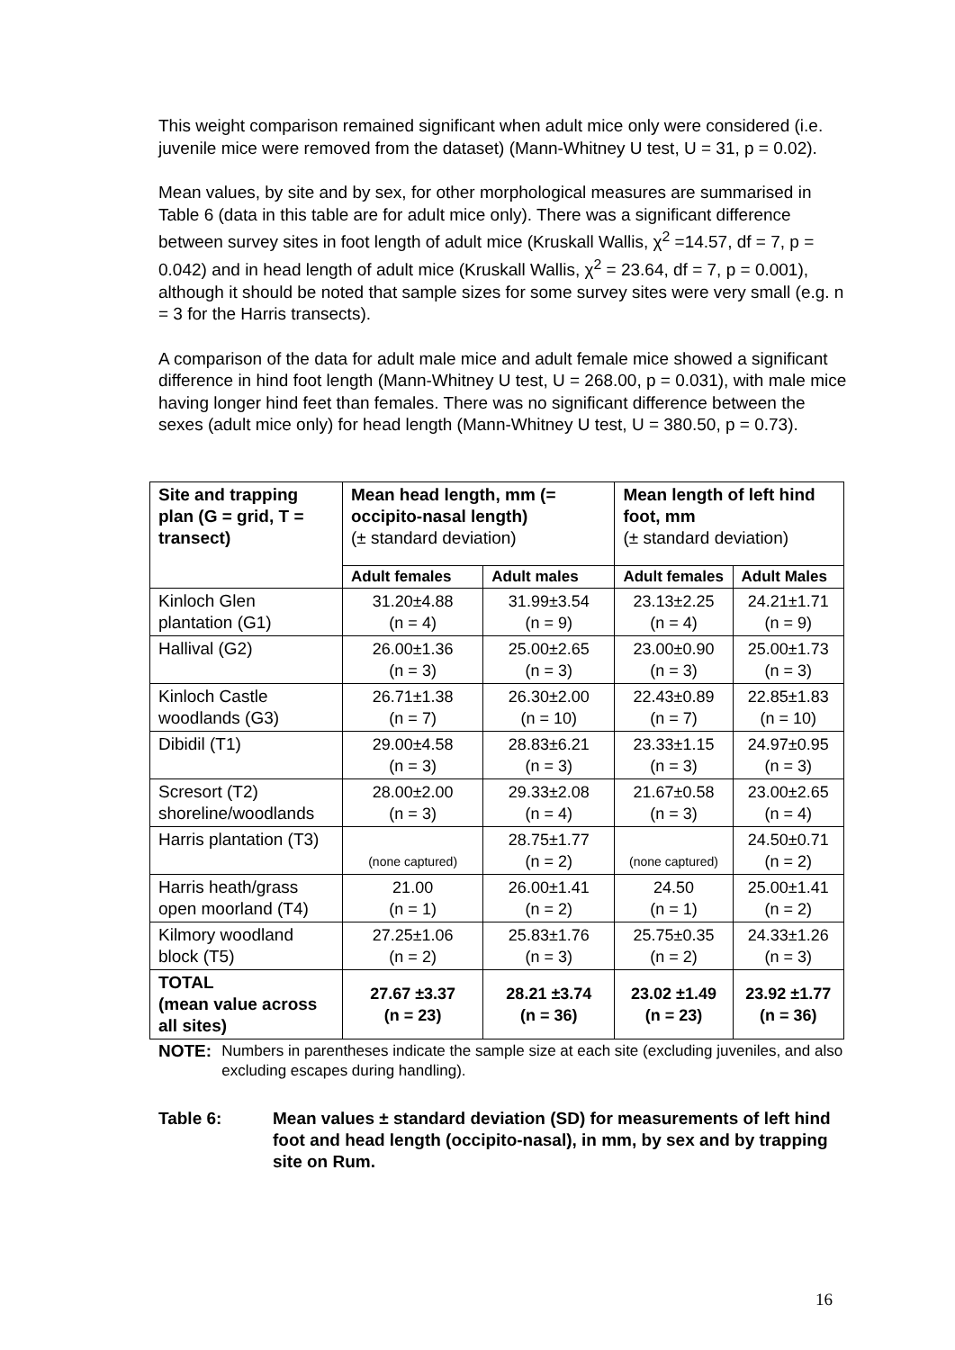This weight comparison remained significant when adult mice only were considered (i.e. juvenile mice were removed from the dataset) (Mann-Whitney U test, U = 31, p = 0.02).
Mean values, by site and by sex, for other morphological measures are summarised in Table 6 (data in this table are for adult mice only). There was a significant difference between survey sites in foot length of adult mice (Kruskall Wallis, χ<sup>2</sup> =14.57, df = 7, p = 0.042) and in head length of adult mice (Kruskall Wallis, χ<sup>2</sup> = 23.64, df = 7, p = 0.001), although it should be noted that sample sizes for some survey sites were very small (e.g. n = 3 for the Harris transects).
A comparison of the data for adult male mice and adult female mice showed a significant difference in hind foot length (Mann-Whitney U test, U = 268.00, p = 0.031), with male mice having longer hind feet than females. There was no significant difference between the sexes (adult mice only) for head length (Mann-Whitney U test, U = 380.50, p = 0.73).
| Site and trapping plan (G = grid, T = transect) | Mean head length, mm (= occipito-nasal length) (± standard deviation) | | Mean length of left hind foot, mm (± standard deviation) | |
| --- | --- | --- | --- | --- |
| | Adult females | Adult males | Adult females | Adult Males |
| Kinloch Glen plantation (G1) | 31.20±4.88 (n = 4) | 31.99±3.54 (n = 9) | 23.13±2.25 (n = 4) | 24.21±1.71 (n = 9) |
| Hallival (G2) | 26.00±1.36 (n = 3) | 25.00±2.65 (n = 3) | 23.00±0.90 (n = 3) | 25.00±1.73 (n = 3) |
| Kinloch Castle woodlands (G3) | 26.71±1.38 (n = 7) | 26.30±2.00 (n = 10) | 22.43±0.89 (n = 7) | 22.85±1.83 (n = 10) |
| Dibidil (T1) | 29.00±4.58 (n = 3) | 28.83±6.21 (n = 3) | 23.33±1.15 (n = 3) | 24.97±0.95 (n = 3) |
| Scresort (T2) shoreline/woodlands | 28.00±2.00 (n = 3) | 29.33±2.08 (n = 4) | 21.67±0.58 (n = 3) | 23.00±2.65 (n = 4) |
| Harris plantation (T3) | (none captured) | 28.75±1.77 (n = 2) | (none captured) | 24.50±0.71 (n = 2) |
| Harris heath/grass open moorland (T4) | 21.00 (n = 1) | 26.00±1.41 (n = 2) | 24.50 (n = 1) | 25.00±1.41 (n = 2) |
| Kilmory woodland block (T5) | 27.25±1.06 (n = 2) | 25.83±1.76 (n = 3) | 25.75±0.35 (n = 2) | 24.33±1.26 (n = 3) |
| TOTAL (mean value across all sites) | 27.67 ±3.37 (n = 23) | 28.21 ±3.74 (n = 36) | 23.02 ±1.49 (n = 23) | 23.92 ±1.77 (n = 36) |
NOTE: Numbers in parentheses indicate the sample size at each site (excluding juveniles, and also excluding escapes during handling).
Table 6: Mean values ± standard deviation (SD) for measurements of left hind foot and head length (occipito-nasal), in mm, by sex and by trapping site on Rum.
16